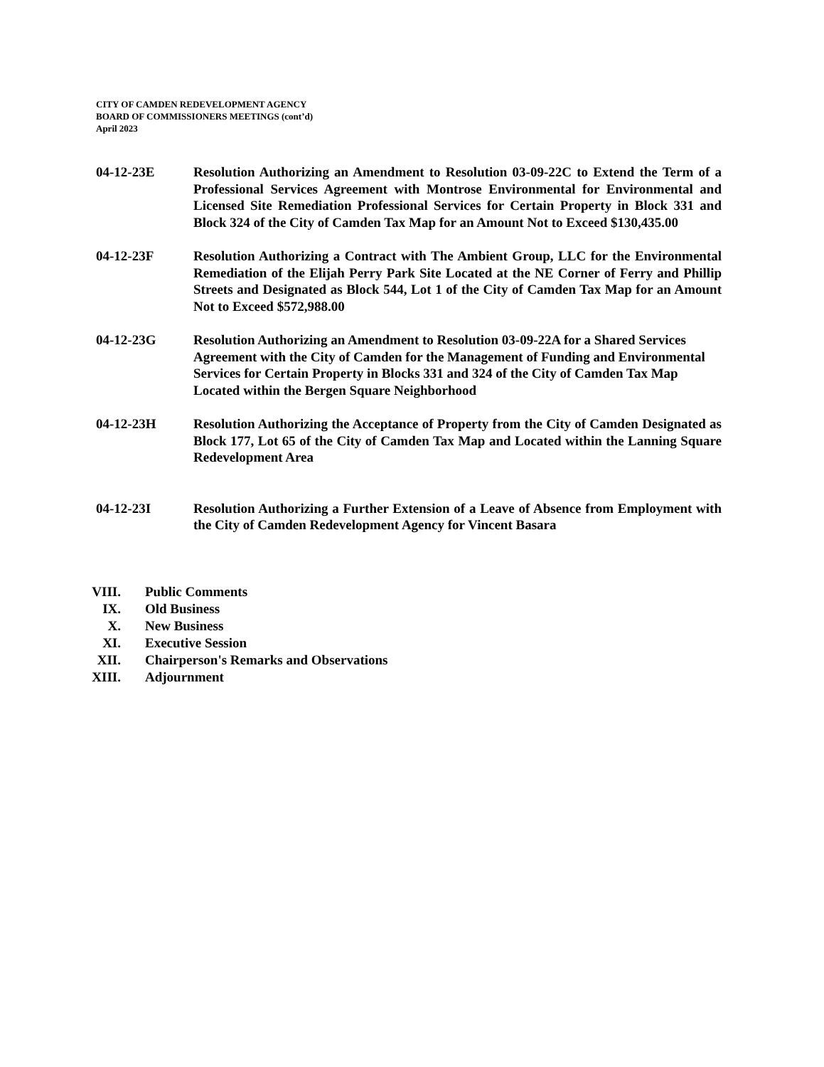CITY OF CAMDEN REDEVELOPMENT AGENCY
BOARD OF COMMISSIONERS MEETINGS (cont’d)
April 2023
04-12-23E Resolution Authorizing an Amendment to Resolution 03-09-22C to Extend the Term of a Professional Services Agreement with Montrose Environmental for Environmental and Licensed Site Remediation Professional Services for Certain Property in Block 331 and Block 324 of the City of Camden Tax Map for an Amount Not to Exceed $130,435.00
04-12-23F Resolution Authorizing a Contract with The Ambient Group, LLC for the Environmental Remediation of the Elijah Perry Park Site Located at the NE Corner of Ferry and Phillip Streets and Designated as Block 544, Lot 1 of the City of Camden Tax Map for an Amount Not to Exceed $572,988.00
04-12-23G Resolution Authorizing an Amendment to Resolution 03-09-22A for a Shared Services Agreement with the City of Camden for the Management of Funding and Environmental Services for Certain Property in Blocks 331 and 324 of the City of Camden Tax Map Located within the Bergen Square Neighborhood
04-12-23H Resolution Authorizing the Acceptance of Property from the City of Camden Designated as Block 177, Lot 65 of the City of Camden Tax Map and Located within the Lanning Square Redevelopment Area
04-12-23I Resolution Authorizing a Further Extension of a Leave of Absence from Employment with the City of Camden Redevelopment Agency for Vincent Basara
VIII. Public Comments
IX. Old Business
X. New Business
XI. Executive Session
XII. Chairperson's Remarks and Observations
XIII. Adjournment